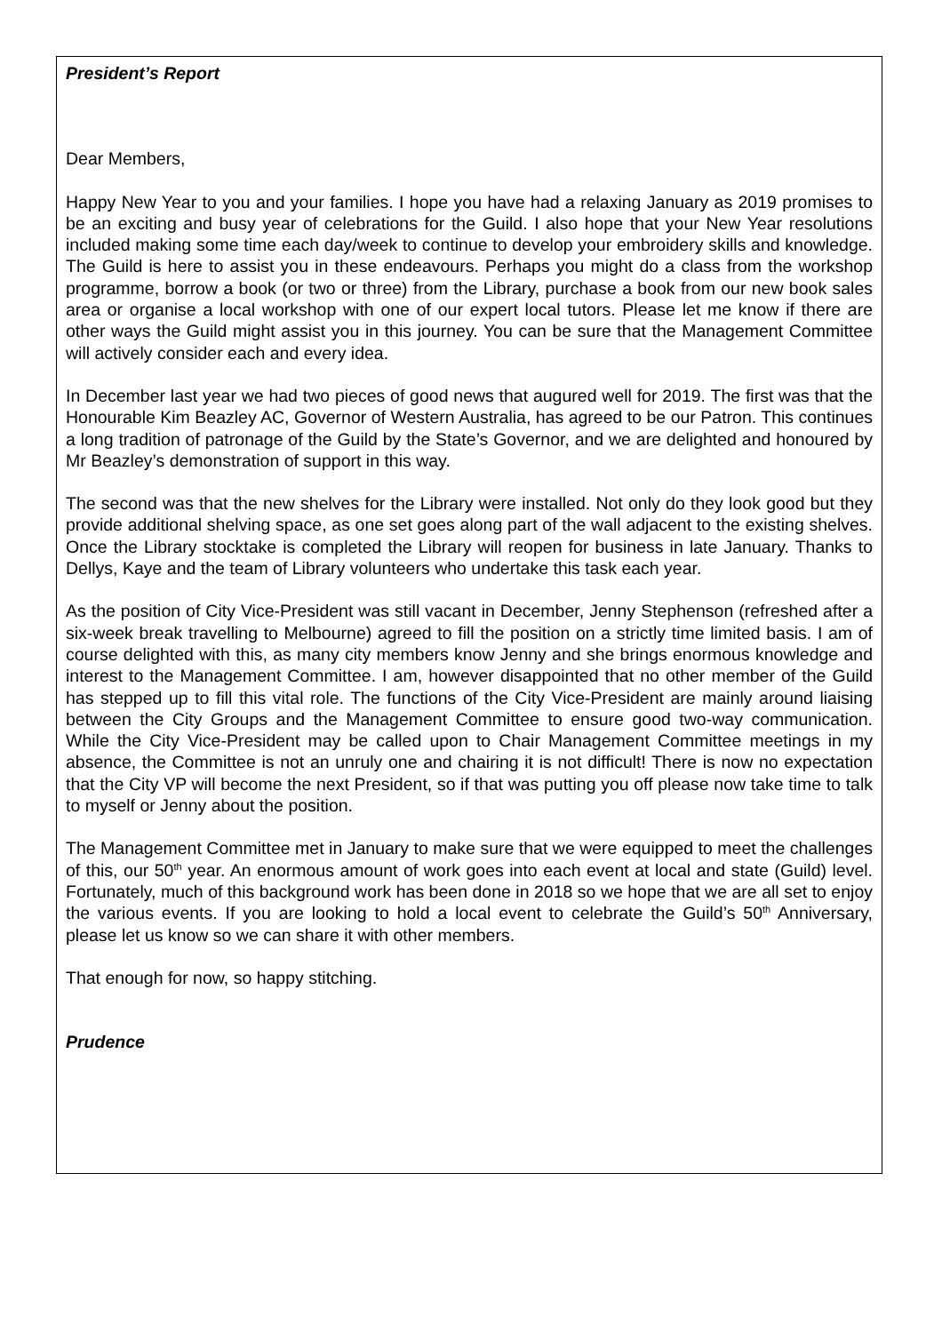President’s Report
Dear Members,
Happy New Year to you and your families. I hope you have had a relaxing January as 2019 promises to be an exciting and busy year of celebrations for the Guild. I also hope that your New Year resolutions included making some time each day/week to continue to develop your embroidery skills and knowledge. The Guild is here to assist you in these endeavours. Perhaps you might do a class from the workshop programme, borrow a book (or two or three) from the Library, purchase a book from our new book sales area or organise a local workshop with one of our expert local tutors. Please let me know if there are other ways the Guild might assist you in this journey. You can be sure that the Management Committee will actively consider each and every idea.
In December last year we had two pieces of good news that augured well for 2019. The first was that the Honourable Kim Beazley AC, Governor of Western Australia, has agreed to be our Patron. This continues a long tradition of patronage of the Guild by the State’s Governor, and we are delighted and honoured by Mr Beazley’s demonstration of support in this way.
The second was that the new shelves for the Library were installed. Not only do they look good but they provide additional shelving space, as one set goes along part of the wall adjacent to the existing shelves. Once the Library stocktake is completed the Library will reopen for business in late January. Thanks to Dellys, Kaye and the team of Library volunteers who undertake this task each year.
As the position of City Vice-President was still vacant in December, Jenny Stephenson (refreshed after a six-week break travelling to Melbourne) agreed to fill the position on a strictly time limited basis. I am of course delighted with this, as many city members know Jenny and she brings enormous knowledge and interest to the Management Committee. I am, however disappointed that no other member of the Guild has stepped up to fill this vital role. The functions of the City Vice-President are mainly around liaising between the City Groups and the Management Committee to ensure good two-way communication. While the City Vice-President may be called upon to Chair Management Committee meetings in my absence, the Committee is not an unruly one and chairing it is not difficult! There is now no expectation that the City VP will become the next President, so if that was putting you off please now take time to talk to myself or Jenny about the position.
The Management Committee met in January to make sure that we were equipped to meet the challenges of this, our 50<sup>th</sup> year. An enormous amount of work goes into each event at local and state (Guild) level. Fortunately, much of this background work has been done in 2018 so we hope that we are all set to enjoy the various events. If you are looking to hold a local event to celebrate the Guild’s 50<sup>th</sup> Anniversary, please let us know so we can share it with other members.
That enough for now, so happy stitching.
Prudence